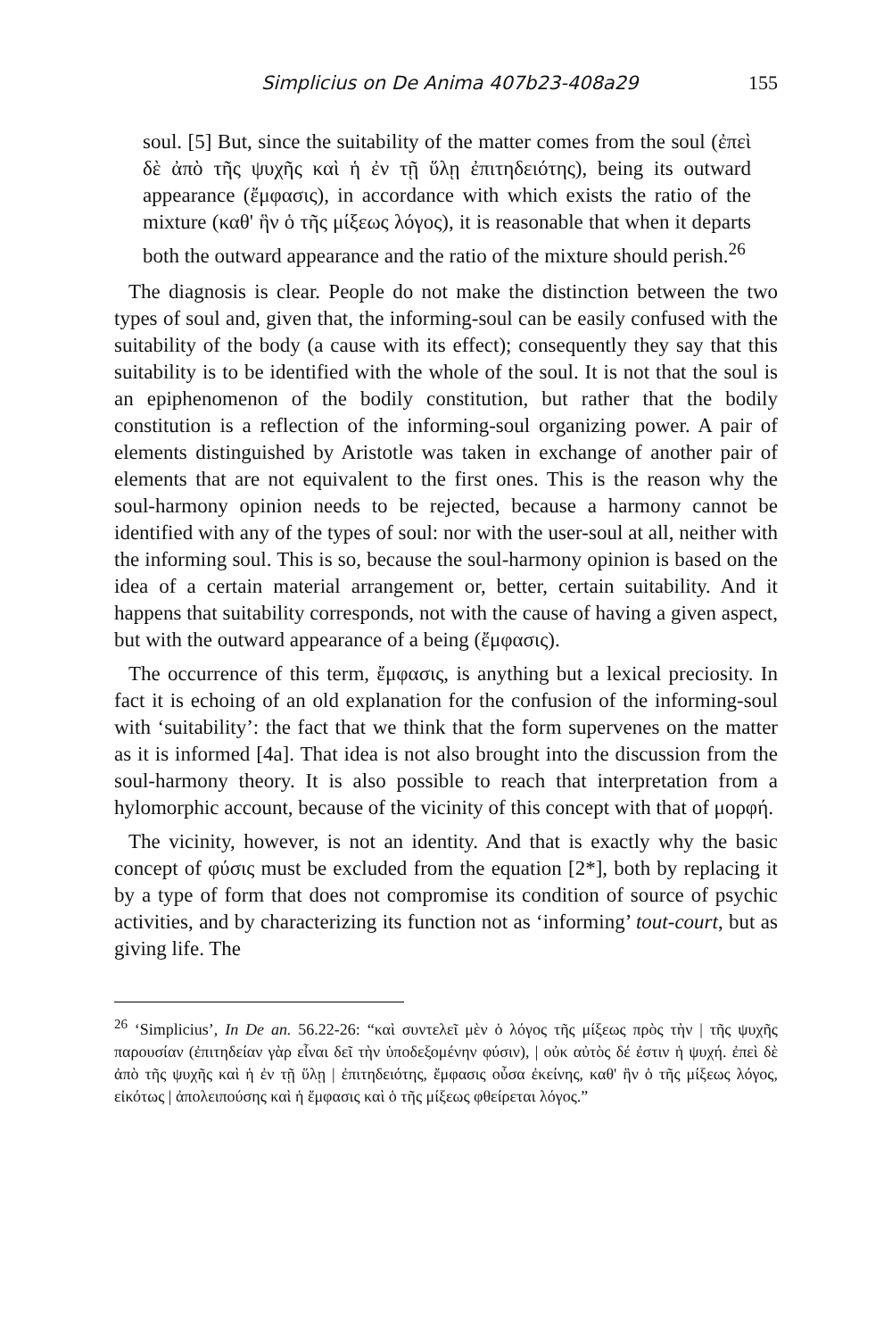Simplicius on De Anima 407b23-408a29 155
soul. [5] But, since the suitability of the matter comes from the soul (ἐπεὶ δὲ ἀπὸ τῆς ψυχῆς καὶ ἡ ἐν τῇ ὕλῃ ἐπιτηδειότης), being its outward appearance (ἔμφασις), in accordance with which exists the ratio of the mixture (καθ' ἣν ὁ τῆς μίξεως λόγος), it is reasonable that when it departs both the outward appearance and the ratio of the mixture should perish.<sup>26</sup>
The diagnosis is clear. People do not make the distinction between the two types of soul and, given that, the informing-soul can be easily confused with the suitability of the body (a cause with its effect); consequently they say that this suitability is to be identified with the whole of the soul. It is not that the soul is an epiphenomenon of the bodily constitution, but rather that the bodily constitution is a reflection of the informing-soul organizing power. A pair of elements distinguished by Aristotle was taken in exchange of another pair of elements that are not equivalent to the first ones. This is the reason why the soul-harmony opinion needs to be rejected, because a harmony cannot be identified with any of the types of soul: nor with the user-soul at all, neither with the informing soul. This is so, because the soul-harmony opinion is based on the idea of a certain material arrangement or, better, certain suitability. And it happens that suitability corresponds, not with the cause of having a given aspect, but with the outward appearance of a being (ἔμφασις).
The occurrence of this term, ἔμφασις, is anything but a lexical preciosity. In fact it is echoing of an old explanation for the confusion of the informing-soul with ‘suitability’: the fact that we think that the form supervenes on the matter as it is informed [4a]. That idea is not also brought into the discussion from the soul-harmony theory. It is also possible to reach that interpretation from a hylomorphic account, because of the vicinity of this concept with that of μορφή.
The vicinity, however, is not an identity. And that is exactly why the basic concept of φύσις must be excluded from the equation [2*], both by replacing it by a type of form that does not compromise its condition of source of psychic activities, and by characterizing its function not as ‘informing’ tout-court, but as giving life. The
<sup>26</sup> ‘Simplicius’, In De an. 56.22-26: “καὶ συντελεῖ μὲν ὁ λόγος τῆς μίξεως πρὸς τὴν | τῆς ψυχῆς παρουσίαν (ἐπιτηδείαν γὰρ εἶναι δεῖ τὴν ὑποδεξομένην φύσιν), | οὐκ αὐτὸς δέ ἐστιν ἡ ψυχή. ἐπεὶ δὲ ἀπὸ τῆς ψυχῆς καὶ ἡ ἐν τῇ ὕλῃ | ἐπιτηδειότης, ἔμφασις οὖσα ἐκείνης, καθ' ἣν ὁ τῆς μίξεως λόγος, εἰκότως | ἀπολειπούσης καὶ ἡ ἔμφασις καὶ ὁ τῆς μίξεως φθείρεται λόγος.”